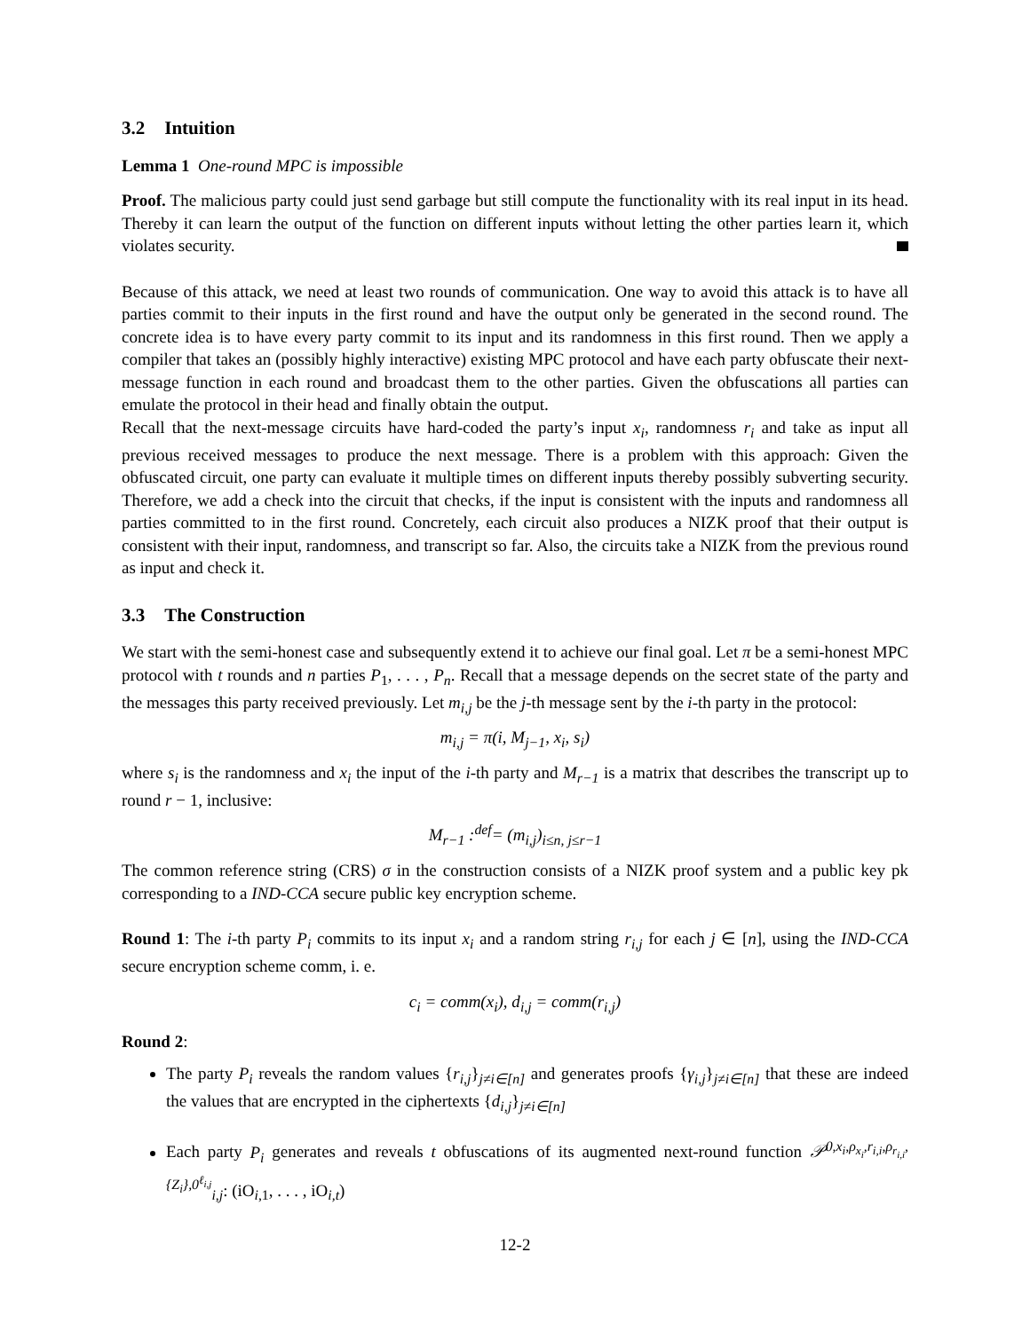3.2 Intuition
Lemma 1 One-round MPC is impossible
Proof. The malicious party could just send garbage but still compute the functionality with its real input in its head. Thereby it can learn the output of the function on different inputs without letting the other parties learn it, which violates security.
Because of this attack, we need at least two rounds of communication. One way to avoid this attack is to have all parties commit to their inputs in the first round and have the output only be generated in the second round. The concrete idea is to have every party commit to its input and its randomness in this first round. Then we apply a compiler that takes an (possibly highly interactive) existing MPC protocol and have each party obfuscate their next-message function in each round and broadcast them to the other parties. Given the obfuscations all parties can emulate the protocol in their head and finally obtain the output.
Recall that the next-message circuits have hard-coded the party’s input x<sub>i</sub>, randomness r<sub>i</sub> and take as input all previous received messages to produce the next message. There is a problem with this approach: Given the obfuscated circuit, one party can evaluate it multiple times on different inputs thereby possibly subverting security. Therefore, we add a check into the circuit that checks, if the input is consistent with the inputs and randomness all parties committed to in the first round. Concretely, each circuit also produces a NIZK proof that their output is consistent with their input, randomness, and transcript so far. Also, the circuits take a NIZK from the previous round as input and check it.
3.3 The Construction
We start with the semi-honest case and subsequently extend it to achieve our final goal. Let π be a semi-honest MPC protocol with t rounds and n parties P<sub>1</sub>, . . . , P<sub>n</sub>. Recall that a message depends on the secret state of the party and the messages this party received previously. Let m<sub>i,j</sub> be the j-th message sent by the i-th party in the protocol:
m<sub>i,j</sub> = π(i, M<sub>j−1</sub>, x<sub>i</sub>, s<sub>i</sub>)
where s<sub>i</sub> is the randomness and x<sub>i</sub> the input of the i-th party and M<sub>r−1</sub> is a matrix that describes the transcript up to round r − 1, inclusive:
M<sub>r−1</sub> :<sup>def</sup>= (m<sub>i,j</sub>)<sub>i≤n, j≤r−1</sub>
The common reference string (CRS) σ in the construction consists of a NIZK proof system and a public key pk corresponding to a IND-CCA secure public key encryption scheme.
Round 1: The i-th party P<sub>i</sub> commits to its input x<sub>i</sub> and a random string r<sub>i,j</sub> for each j ∈ [n], using the IND-CCA secure encryption scheme comm, i. e.
c<sub>i</sub> = comm(x<sub>i</sub>), d<sub>i,j</sub> = comm(r<sub>i,j</sub>)
Round 2:
The party P<sub>i</sub> reveals the random values {r<sub>i,j</sub>}<sub>j≠i∈[n]</sub> and generates proofs {γ<sub>i,j</sub>}<sub>j≠i∈[n]</sub> that these are indeed the values that are encrypted in the ciphertexts {d<sub>i,j</sub>}<sub>j≠i∈[n]</sub>
Each party P<sub>i</sub> generates and reveals t obfuscations of its augmented next-round function 𝒫<sup>0,x<sub>i</sub>,ρ<sub>x<sub>i</sub></sub>,r<sub>i,i</sub>,ρ<sub>r<sub>i,i</sub></sub>,{Z<sub>i</sub>},0<sup>ℓ<sub>i,j</sub></sup></sup><sub>i,j</sub>: (iO<sub>i,1</sub>, . . . , iO<sub>i,t</sub>)
12-2